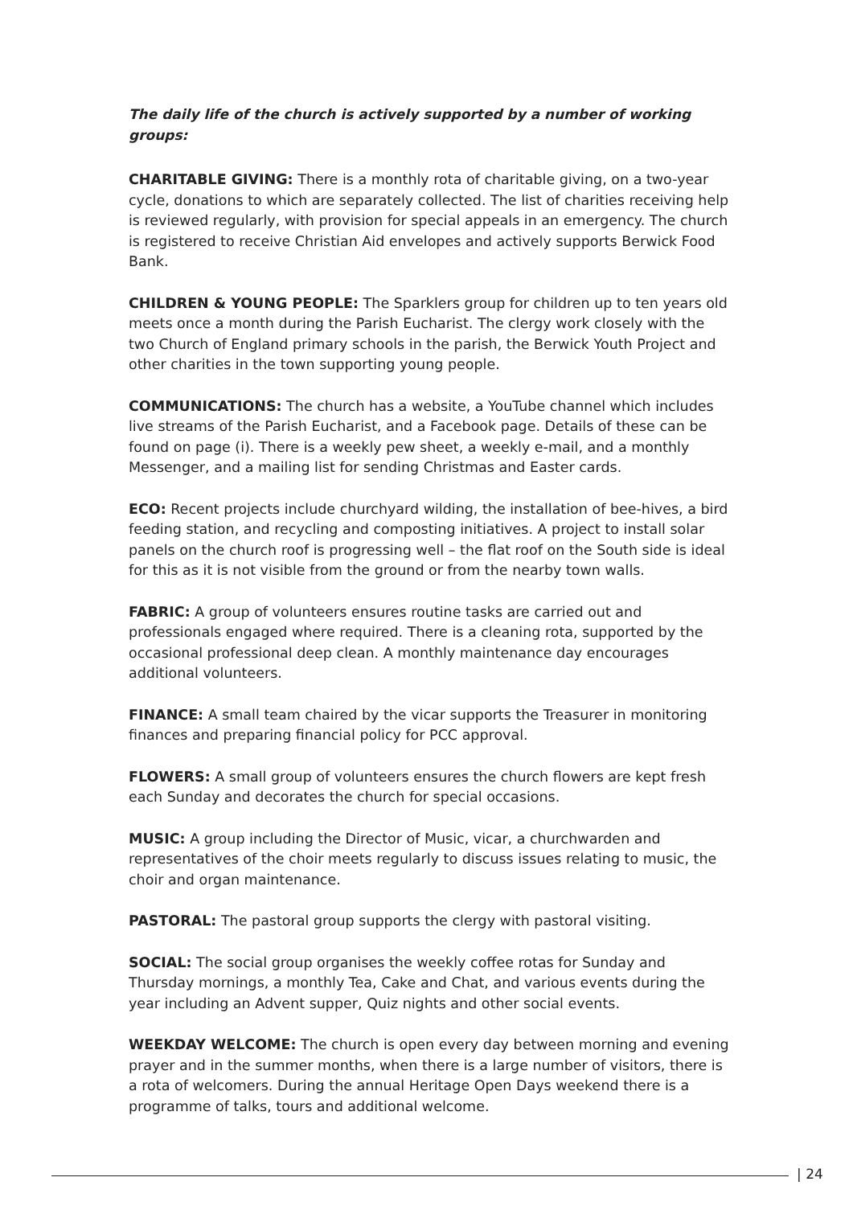The daily life of the church is actively supported by a number of working groups:
CHARITABLE GIVING: There is a monthly rota of charitable giving, on a two-year cycle, donations to which are separately collected. The list of charities receiving help is reviewed regularly, with provision for special appeals in an emergency. The church is registered to receive Christian Aid envelopes and actively supports Berwick Food Bank.
CHILDREN & YOUNG PEOPLE: The Sparklers group for children up to ten years old meets once a month during the Parish Eucharist. The clergy work closely with the two Church of England primary schools in the parish, the Berwick Youth Project and other charities in the town supporting young people.
COMMUNICATIONS: The church has a website, a YouTube channel which includes live streams of the Parish Eucharist, and a Facebook page. Details of these can be found on page (i). There is a weekly pew sheet, a weekly e-mail, and a monthly Messenger, and a mailing list for sending Christmas and Easter cards.
ECO: Recent projects include churchyard wilding, the installation of bee-hives, a bird feeding station, and recycling and composting initiatives. A project to install solar panels on the church roof is progressing well – the flat roof on the South side is ideal for this as it is not visible from the ground or from the nearby town walls.
FABRIC: A group of volunteers ensures routine tasks are carried out and professionals engaged where required. There is a cleaning rota, supported by the occasional professional deep clean. A monthly maintenance day encourages additional volunteers.
FINANCE: A small team chaired by the vicar supports the Treasurer in monitoring finances and preparing financial policy for PCC approval.
FLOWERS: A small group of volunteers ensures the church flowers are kept fresh each Sunday and decorates the church for special occasions.
MUSIC: A group including the Director of Music, vicar, a churchwarden and representatives of the choir meets regularly to discuss issues relating to music, the choir and organ maintenance.
PASTORAL: The pastoral group supports the clergy with pastoral visiting.
SOCIAL: The social group organises the weekly coffee rotas for Sunday and Thursday mornings, a monthly Tea, Cake and Chat, and various events during the year including an Advent supper, Quiz nights and other social events.
WEEKDAY WELCOME: The church is open every day between morning and evening prayer and in the summer months, when there is a large number of visitors, there is a rota of welcomers. During the annual Heritage Open Days weekend there is a programme of talks, tours and additional welcome.
| 24